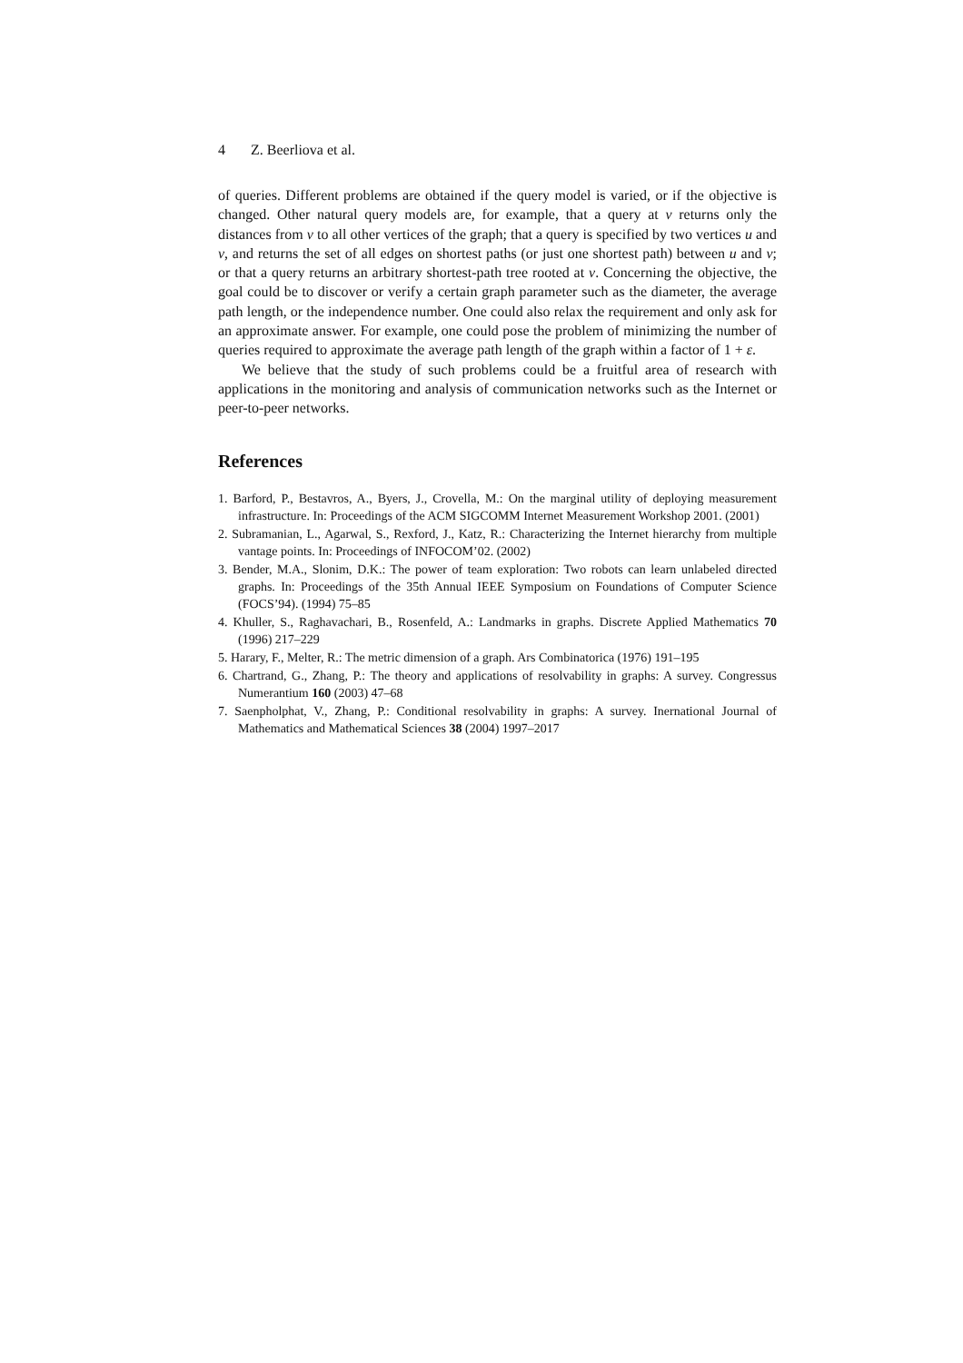4 Z. Beerliova et al.
of queries. Different problems are obtained if the query model is varied, or if the objective is changed. Other natural query models are, for example, that a query at v returns only the distances from v to all other vertices of the graph; that a query is specified by two vertices u and v, and returns the set of all edges on shortest paths (or just one shortest path) between u and v; or that a query returns an arbitrary shortest-path tree rooted at v. Concerning the objective, the goal could be to discover or verify a certain graph parameter such as the diameter, the average path length, or the independence number. One could also relax the requirement and only ask for an approximate answer. For example, one could pose the problem of minimizing the number of queries required to approximate the average path length of the graph within a factor of 1 + ε.
We believe that the study of such problems could be a fruitful area of research with applications in the monitoring and analysis of communication networks such as the Internet or peer-to-peer networks.
References
1. Barford, P., Bestavros, A., Byers, J., Crovella, M.: On the marginal utility of deploying measurement infrastructure. In: Proceedings of the ACM SIGCOMM Internet Measurement Workshop 2001. (2001)
2. Subramanian, L., Agarwal, S., Rexford, J., Katz, R.: Characterizing the Internet hierarchy from multiple vantage points. In: Proceedings of INFOCOM’02. (2002)
3. Bender, M.A., Slonim, D.K.: The power of team exploration: Two robots can learn unlabeled directed graphs. In: Proceedings of the 35th Annual IEEE Symposium on Foundations of Computer Science (FOCS’94). (1994) 75–85
4. Khuller, S., Raghavachari, B., Rosenfeld, A.: Landmarks in graphs. Discrete Applied Mathematics 70 (1996) 217–229
5. Harary, F., Melter, R.: The metric dimension of a graph. Ars Combinatorica (1976) 191–195
6. Chartrand, G., Zhang, P.: The theory and applications of resolvability in graphs: A survey. Congressus Numerantium 160 (2003) 47–68
7. Saenpholphat, V., Zhang, P.: Conditional resolvability in graphs: A survey. Inernational Journal of Mathematics and Mathematical Sciences 38 (2004) 1997–2017